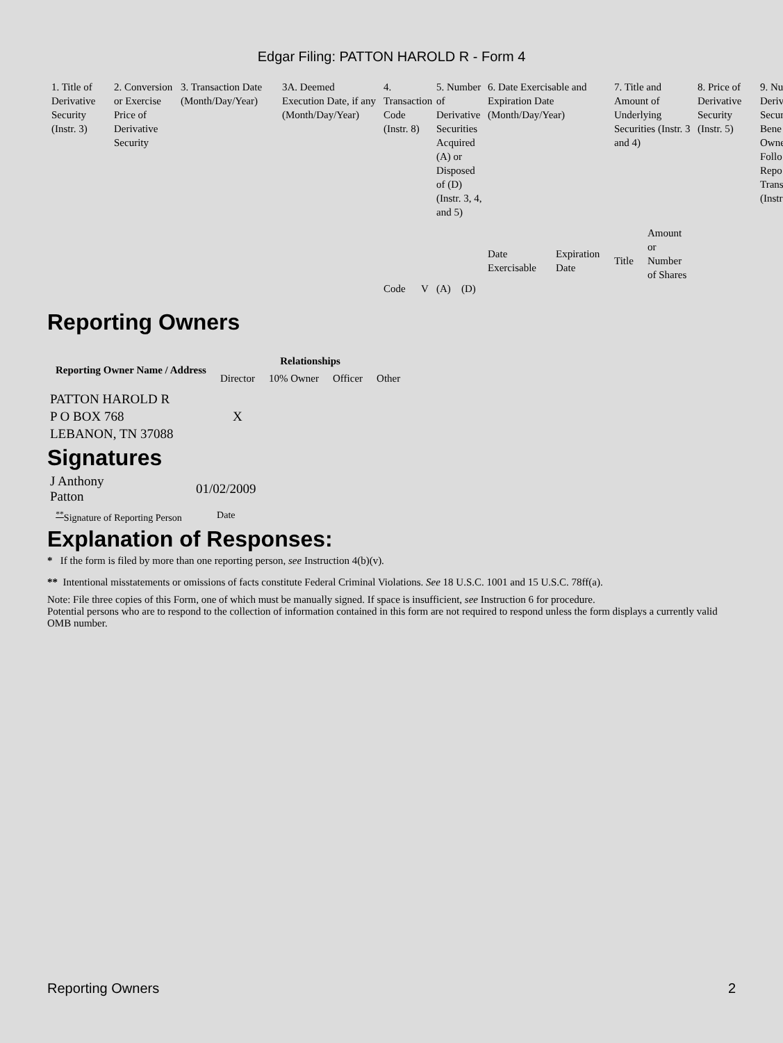Edgar Filing: PATTON HAROLD R - Form 4
| 1. Title of Derivative Security (Instr. 3) | 2. Conversion or Exercise Price of Derivative Security | 3. Transaction Date (Month/Day/Year) | 3A. Deemed Execution Date, if any (Month/Day/Year) | 4. Transaction Code (Instr. 8) | | 5. Number of Derivative Securities Acquired (A) or Disposed of (D) (Instr. 3, 4, and 5) | | 6. Date Exercisable and Expiration Date (Month/Day/Year) | | 7. Title and Amount of Underlying Securities (Instr. 3 and 4) | | 8. Price of Derivative Security (Instr. 5) | 9. Nu Deriv Secur Bene Owne Follo Repo Trans (Instr |
| | | | | | | | | Date Exercisable | Expiration Date | Title | Amount or Number of Shares | | |
| | | | | Code | V | (A) | (D) | | | | | | |
Reporting Owners
| Reporting Owner Name / Address | Relationships | | | |
| --- | --- | --- | --- | --- |
| | Director | 10% Owner | Officer | Other |
| PATTON HAROLD R P O BOX 768 LEBANON, TN 37088 | X | | | |
Signatures
| J Anthony Patton | 01/02/2009 |
| <sup>**</sup> Signature of Reporting Person | Date |
Explanation of Responses:
* If the form is filed by more than one reporting person, see Instruction 4(b)(v).
** Intentional misstatements or omissions of facts constitute Federal Criminal Violations. See 18 U.S.C. 1001 and 15 U.S.C. 78ff(a).
Note: File three copies of this Form, one of which must be manually signed. If space is insufficient, see Instruction 6 for procedure.
Potential persons who are to respond to the collection of information contained in this form are not required to respond unless the form displays a currently valid OMB number.
Reporting Owners 2